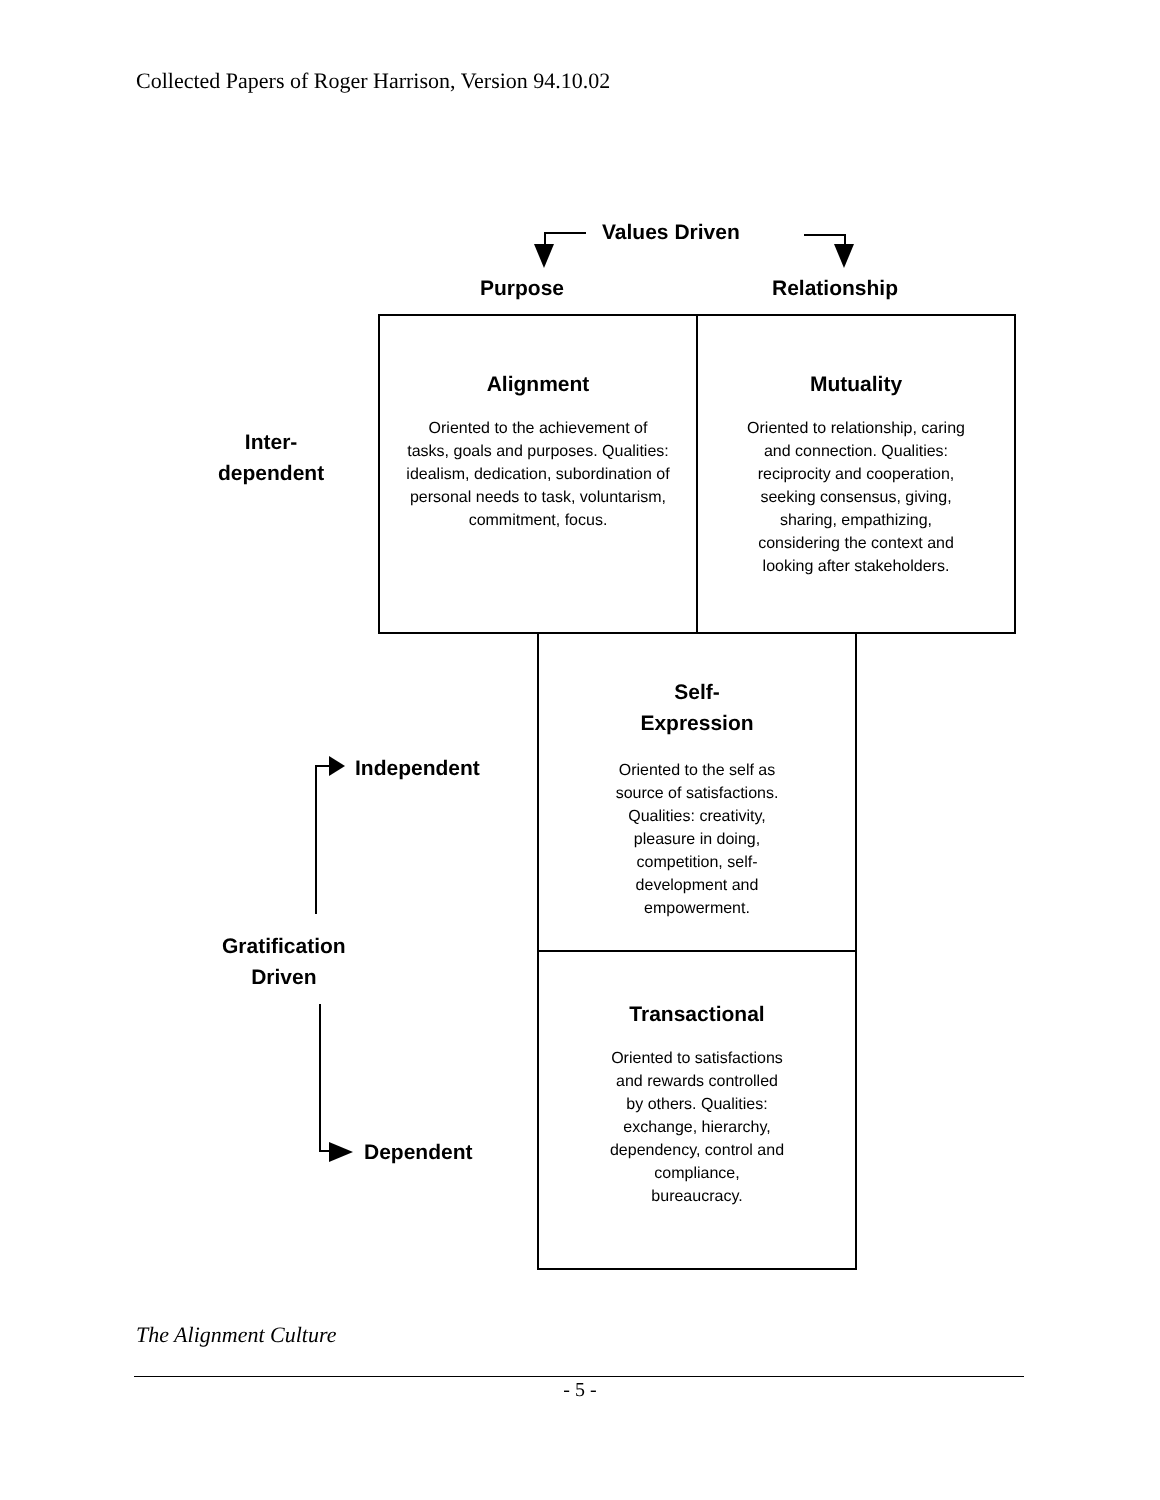Collected Papers of Roger Harrison, Version 94.10.02
Values Driven
Purpose Relationship
Alignment
Oriented to the achievement of tasks, goals and purposes. Qualities: idealism, dedication, subordination of personal needs to task, voluntarism, commitment, focus.
Mutuality
Oriented to relationship, caring and connection. Qualities: reciprocity and cooperation, seeking consensus, giving, sharing, empathizing, considering the context and looking after stakeholders.
Inter-
dependent
Self-
Expression
Oriented to the self as source of satisfactions. Qualities: creativity, pleasure in doing, competition, self-development and empowerment.
Transactional
Oriented to satisfactions and rewards controlled by others. Qualities: exchange, hierarchy, dependency, control and compliance, bureaucracy.
Independent
Gratification
Driven
Dependent
The Alignment Culture
- 5 -